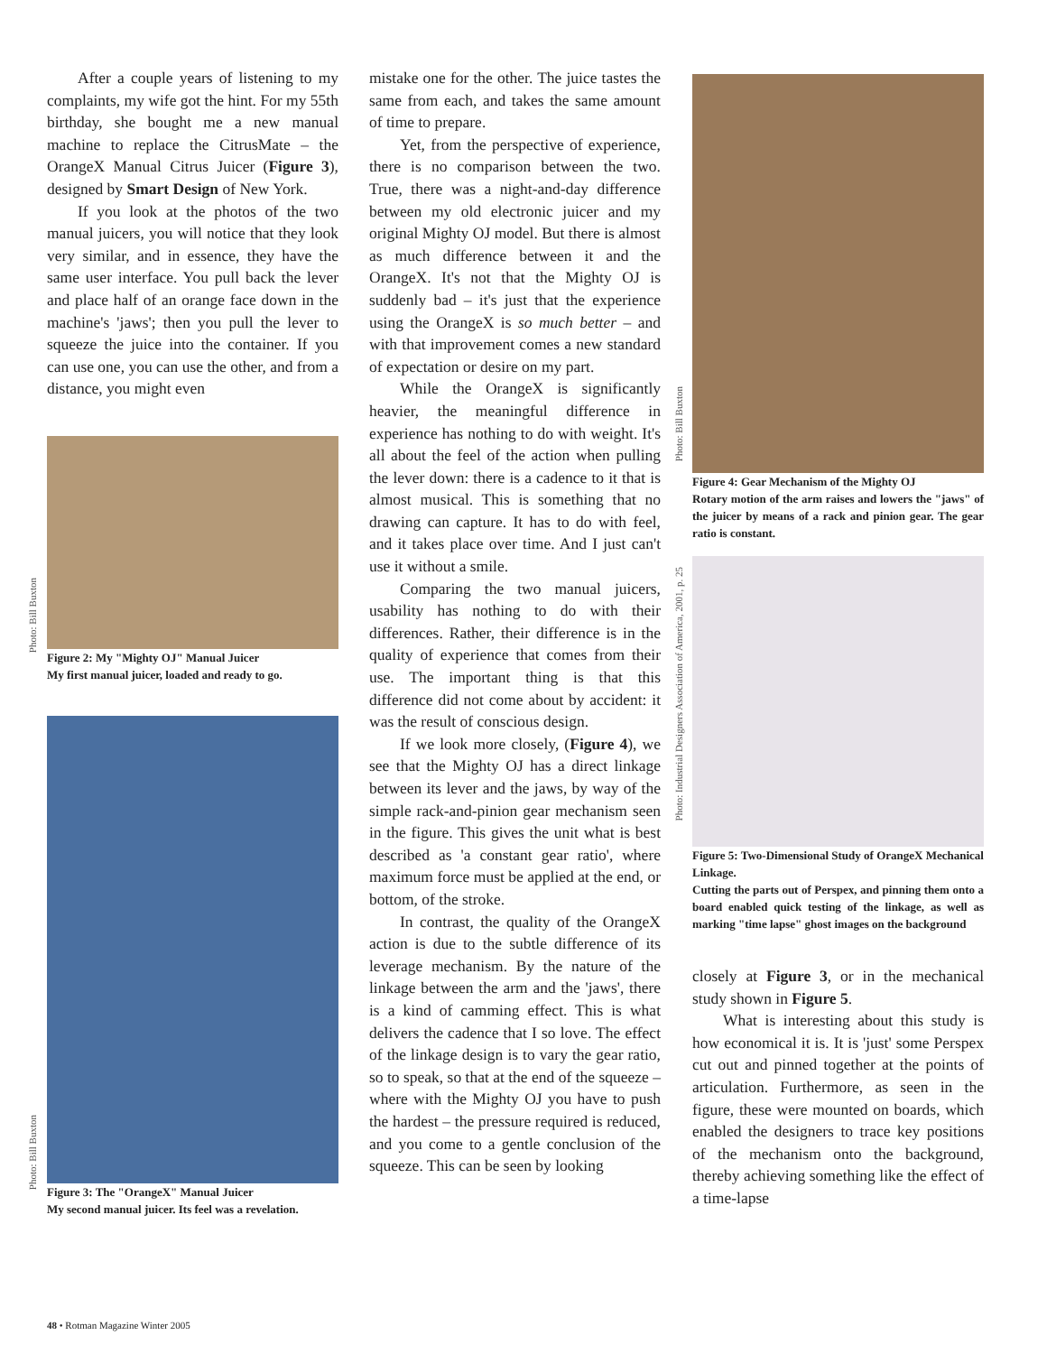After a couple years of listening to my complaints, my wife got the hint. For my 55th birthday, she bought me a new manual machine to replace the CitrusMate – the OrangeX Manual Citrus Juicer (Figure 3), designed by Smart Design of New York.
If you look at the photos of the two manual juicers, you will notice that they look very similar, and in essence, they have the same user interface. You pull back the lever and place half of an orange face down in the machine's 'jaws'; then you pull the lever to squeeze the juice into the container. If you can use one, you can use the other, and from a distance, you might even
Figure 2: My "Mighty OJ" Manual Juicer
My first manual juicer, loaded and ready to go.
Figure 3: The "OrangeX" Manual Juicer
My second manual juicer. Its feel was a revelation.
Photo: Bill Buxton
Photo: Bill Buxton
mistake one for the other. The juice tastes the same from each, and takes the same amount of time to prepare.
Yet, from the perspective of experience, there is no comparison between the two. True, there was a night-and-day difference between my old electronic juicer and my original Mighty OJ model. But there is almost as much difference between it and the OrangeX. It's not that the Mighty OJ is suddenly bad – it's just that the experience using the OrangeX is so much better – and with that improvement comes a new standard of expectation or desire on my part.
While the OrangeX is significantly heavier, the meaningful difference in experience has nothing to do with weight. It's all about the feel of the action when pulling the lever down: there is a cadence to it that is almost musical. This is something that no drawing can capture. It has to do with feel, and it takes place over time. And I just can't use it without a smile.
Comparing the two manual juicers, usability has nothing to do with their differences. Rather, their difference is in the quality of experience that comes from their use. The important thing is that this difference did not come about by accident: it was the result of conscious design.
If we look more closely, (Figure 4), we see that the Mighty OJ has a direct linkage between its lever and the jaws, by way of the simple rack-and-pinion gear mechanism seen in the figure. This gives the unit what is best described as 'a constant gear ratio', where maximum force must be applied at the end, or bottom, of the stroke.
In contrast, the quality of the OrangeX action is due to the subtle difference of its leverage mechanism. By the nature of the linkage between the arm and the 'jaws', there is a kind of camming effect. This is what delivers the cadence that I so love. The effect of the linkage design is to vary the gear ratio, so to speak, so that at the end of the squeeze – where with the Mighty OJ you have to push the hardest – the pressure required is reduced, and you come to a gentle conclusion of the squeeze. This can be seen by looking
Photo: Bill Buxton
Photo: Industrial Designers Association of America, 2001, p. 25
Figure 4: Gear Mechanism of the Mighty OJ
Rotary motion of the arm raises and lowers the "jaws" of the juicer by means of a rack and pinion gear. The gear ratio is constant.
Figure 5: Two-Dimensional Study of OrangeX Mechanical Linkage.
Cutting the parts out of Perspex, and pinning them onto a board enabled quick testing of the linkage, as well as marking "time lapse" ghost images on the background
closely at Figure 3, or in the mechanical study shown in Figure 5.
What is interesting about this study is how economical it is. It is 'just' some Perspex cut out and pinned together at the points of articulation. Furthermore, as seen in the figure, these were mounted on boards, which enabled the designers to trace key positions of the mechanism onto the background, thereby achieving something like the effect of a time-lapse
48 • Rotman Magazine Winter 2005